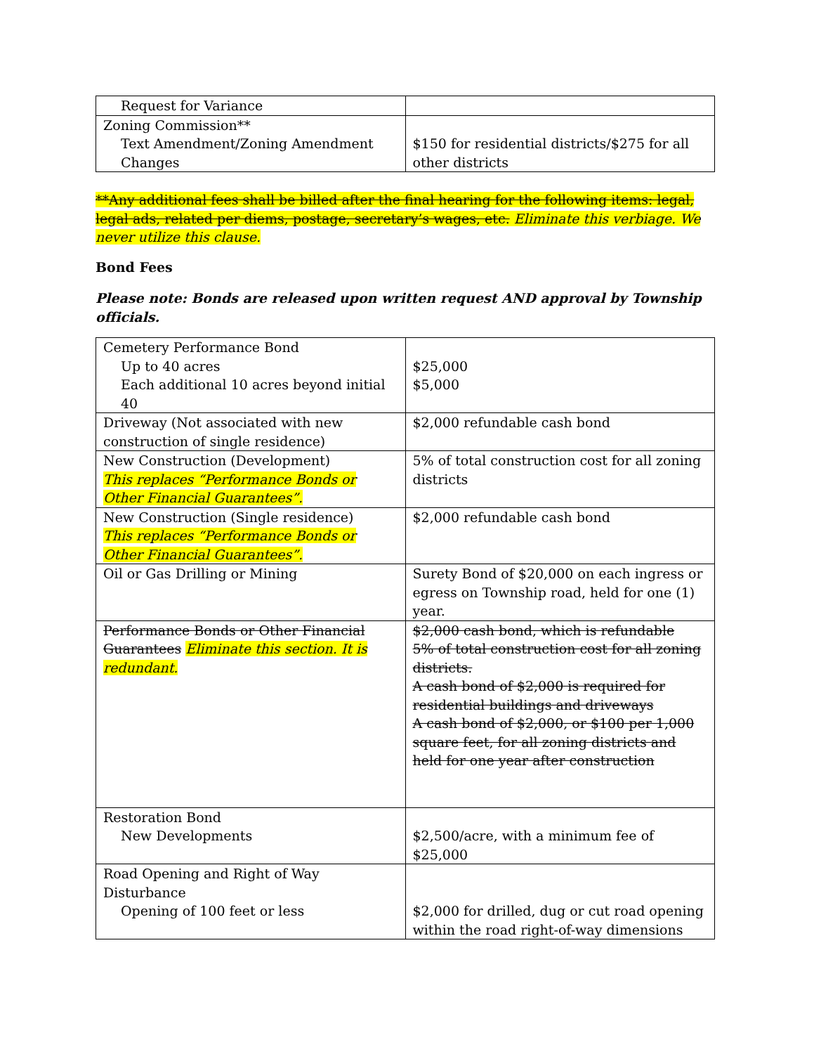| Request for Variance | |
| Zoning Commission** Text Amendment/Zoning Amendment Changes | $150 for residential districts/$275 for all other districts |
**Any additional fees shall be billed after the final hearing for the following items: legal, legal ads, related per diems, postage, secretary’s wages, etc. Eliminate this verbiage. We never utilize this clause.
Bond Fees
Please note: Bonds are released upon written request AND approval by Township officials.
| Cemetery Performance Bond Up to 40 acres Each additional 10 acres beyond initial 40 | $25,000 $5,000 |
| Driveway (Not associated with new construction of single residence) | $2,000 refundable cash bond |
| New Construction (Development) This replaces “Performance Bonds or Other Financial Guarantees”. | 5% of total construction cost for all zoning districts |
| New Construction (Single residence) This replaces “Performance Bonds or Other Financial Guarantees”. | $2,000 refundable cash bond |
| Oil or Gas Drilling or Mining | Surety Bond of $20,000 on each ingress or egress on Township road, held for one (1) year. |
| Performance Bonds or Other Financial Guarantees Eliminate this section. It is redundant. | $2,000 cash bond, which is refundable 5% of total construction cost for all zoning districts. A cash bond of $2,000 is required for residential buildings and driveways A cash bond of $2,000, or $100 per 1,000 square feet, for all zoning districts and held for one year after construction |
| Restoration Bond New Developments | $2,500/acre, with a minimum fee of $25,000 |
| Road Opening and Right of Way Disturbance Opening of 100 feet or less | $2,000 for drilled, dug or cut road opening within the road right-of-way dimensions |